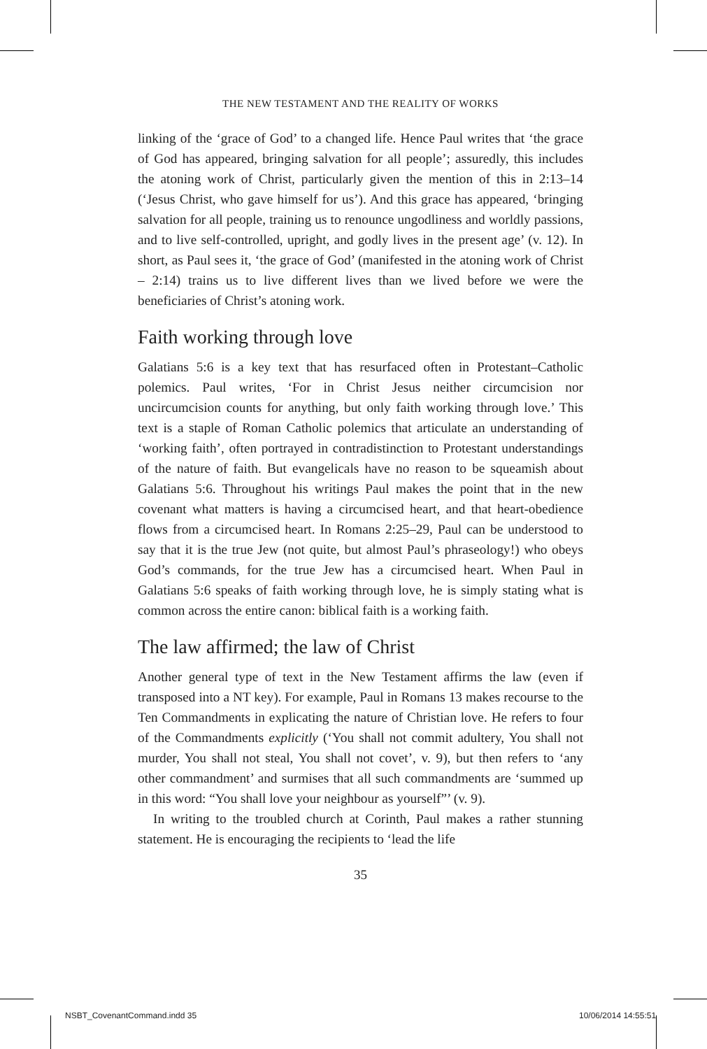THE NEW TESTAMENT AND THE REALITY OF WORKS
linking of the ‘grace of God’ to a changed life. Hence Paul writes that ‘the grace of God has appeared, bringing salvation for all people’; assuredly, this includes the atoning work of Christ, particularly given the mention of this in 2:13–14 (‘Jesus Christ, who gave himself for us’). And this grace has appeared, ‘bringing salvation for all people, training us to renounce ungodliness and worldly passions, and to live self-controlled, upright, and godly lives in the present age’ (v. 12). In short, as Paul sees it, ‘the grace of God’ (manifested in the atoning work of Christ – 2:14) trains us to live different lives than we lived before we were the beneficiaries of Christ’s atoning work.
Faith working through love
Galatians 5:6 is a key text that has resurfaced often in Protestant–Catholic polemics. Paul writes, ‘For in Christ Jesus neither circumcision nor uncircumcision counts for anything, but only faith working through love.’ This text is a staple of Roman Catholic polemics that articulate an understanding of ‘working faith’, often portrayed in contradistinction to Protestant understandings of the nature of faith. But evangelicals have no reason to be squeamish about Galatians 5:6. Throughout his writings Paul makes the point that in the new covenant what matters is having a circumcised heart, and that heart-obedience flows from a circumcised heart. In Romans 2:25–29, Paul can be understood to say that it is the true Jew (not quite, but almost Paul’s phraseology!) who obeys God’s commands, for the true Jew has a circumcised heart. When Paul in Galatians 5:6 speaks of faith working through love, he is simply stating what is common across the entire canon: biblical faith is a working faith.
The law affirmed; the law of Christ
Another general type of text in the New Testament affirms the law (even if transposed into a NT key). For example, Paul in Romans 13 makes recourse to the Ten Commandments in explicating the nature of Christian love. He refers to four of the Commandments explicitly (‘You shall not commit adultery, You shall not murder, You shall not steal, You shall not covet’, v. 9), but then refers to ‘any other commandment’ and surmises that all such commandments are ‘summed up in this word: “You shall love your neighbour as yourself”’ (v. 9).
In writing to the troubled church at Corinth, Paul makes a rather stunning statement. He is encouraging the recipients to ‘lead the life
35
NSBT_CovenantCommand.indd 35 10/06/2014 14:55:51